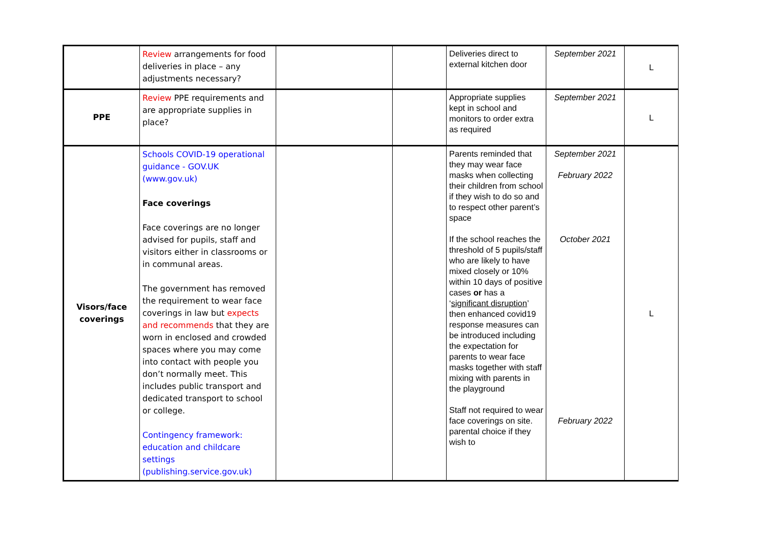| | Review arrangements for food deliveries in place – any adjustments necessary? | | | Deliveries direct to external kitchen door | September 2021 | L |
| PPE | Review PPE requirements and are appropriate supplies in place? | | | Appropriate supplies kept in school and monitors to order extra as required | September 2021 | L |
| Visors/face coverings | Schools COVID-19 operational guidance - GOV.UK (www.gov.uk) Face coverings Face coverings are no longer advised for pupils, staff and visitors either in classrooms or in communal areas. The government has removed the requirement to wear face coverings in law but expects and recommends that they are worn in enclosed and crowded spaces where you may come into contact with people you don’t normally meet. This includes public transport and dedicated transport to school or college. Contingency framework: education and childcare settings (publishing.service.gov.uk) | | | Parents reminded that they may wear face masks when collecting their children from school if they wish to do so and to respect other parent’s space If the school reaches the threshold of 5 pupils/staff who are likely to have mixed closely or 10% within 10 days of positive cases or has a ‘ significant disruption ’ then enhanced covid19 response measures can be introduced including the expectation for parents to wear face masks together with staff mixing with parents in the playground Staff not required to wear face coverings on site. parental choice if they wish to | September 2021 February 2022 October 2021 February 2022 | L |